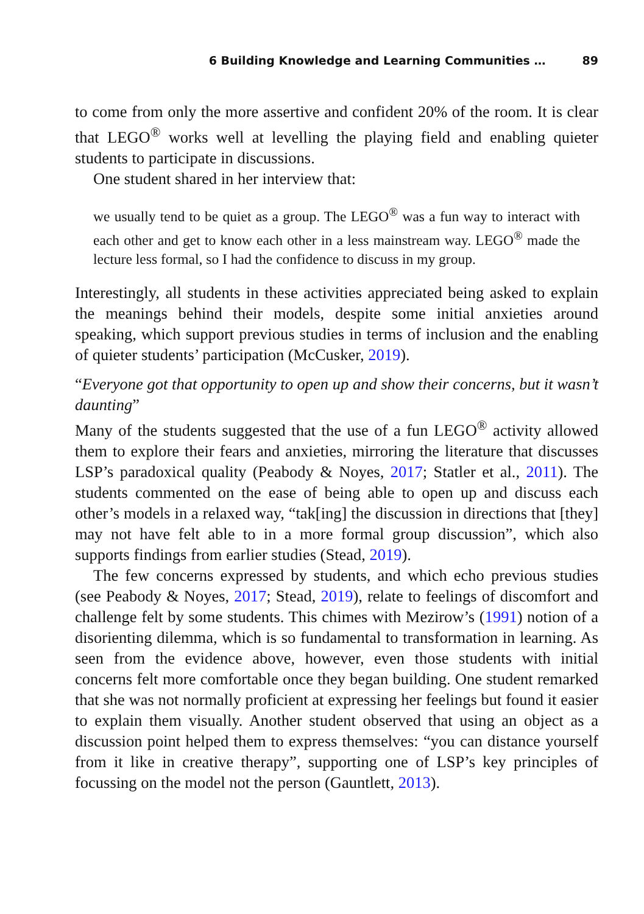6 Building Knowledge and Learning Communities … 89
to come from only the more assertive and confident 20% of the room. It is clear that LEGO<sup>®</sup> works well at levelling the playing field and enabling quieter students to participate in discussions.
One student shared in her interview that:
we usually tend to be quiet as a group. The LEGO<sup>®</sup> was a fun way to interact with each other and get to know each other in a less mainstream way. LEGO<sup>®</sup> made the lecture less formal, so I had the confidence to discuss in my group.
Interestingly, all students in these activities appreciated being asked to explain the meanings behind their models, despite some initial anxieties around speaking, which support previous studies in terms of inclusion and the enabling of quieter students’ participation (McCusker, 2019).
“Everyone got that opportunity to open up and show their concerns, but it wasn’t daunting”
Many of the students suggested that the use of a fun LEGO<sup>®</sup> activity allowed them to explore their fears and anxieties, mirroring the literature that discusses LSP’s paradoxical quality (Peabody & Noyes, 2017; Statler et al., 2011). The students commented on the ease of being able to open up and discuss each other’s models in a relaxed way, “tak[ing] the discussion in directions that [they] may not have felt able to in a more formal group discussion”, which also supports findings from earlier studies (Stead, 2019).
The few concerns expressed by students, and which echo previous studies (see Peabody & Noyes, 2017; Stead, 2019), relate to feelings of discomfort and challenge felt by some students. This chimes with Mezirow’s (1991) notion of a disorienting dilemma, which is so fundamental to transformation in learning. As seen from the evidence above, however, even those students with initial concerns felt more comfortable once they began building. One student remarked that she was not normally proficient at expressing her feelings but found it easier to explain them visually. Another student observed that using an object as a discussion point helped them to express themselves: “you can distance yourself from it like in creative therapy”, supporting one of LSP’s key principles of focussing on the model not the person (Gauntlett, 2013).